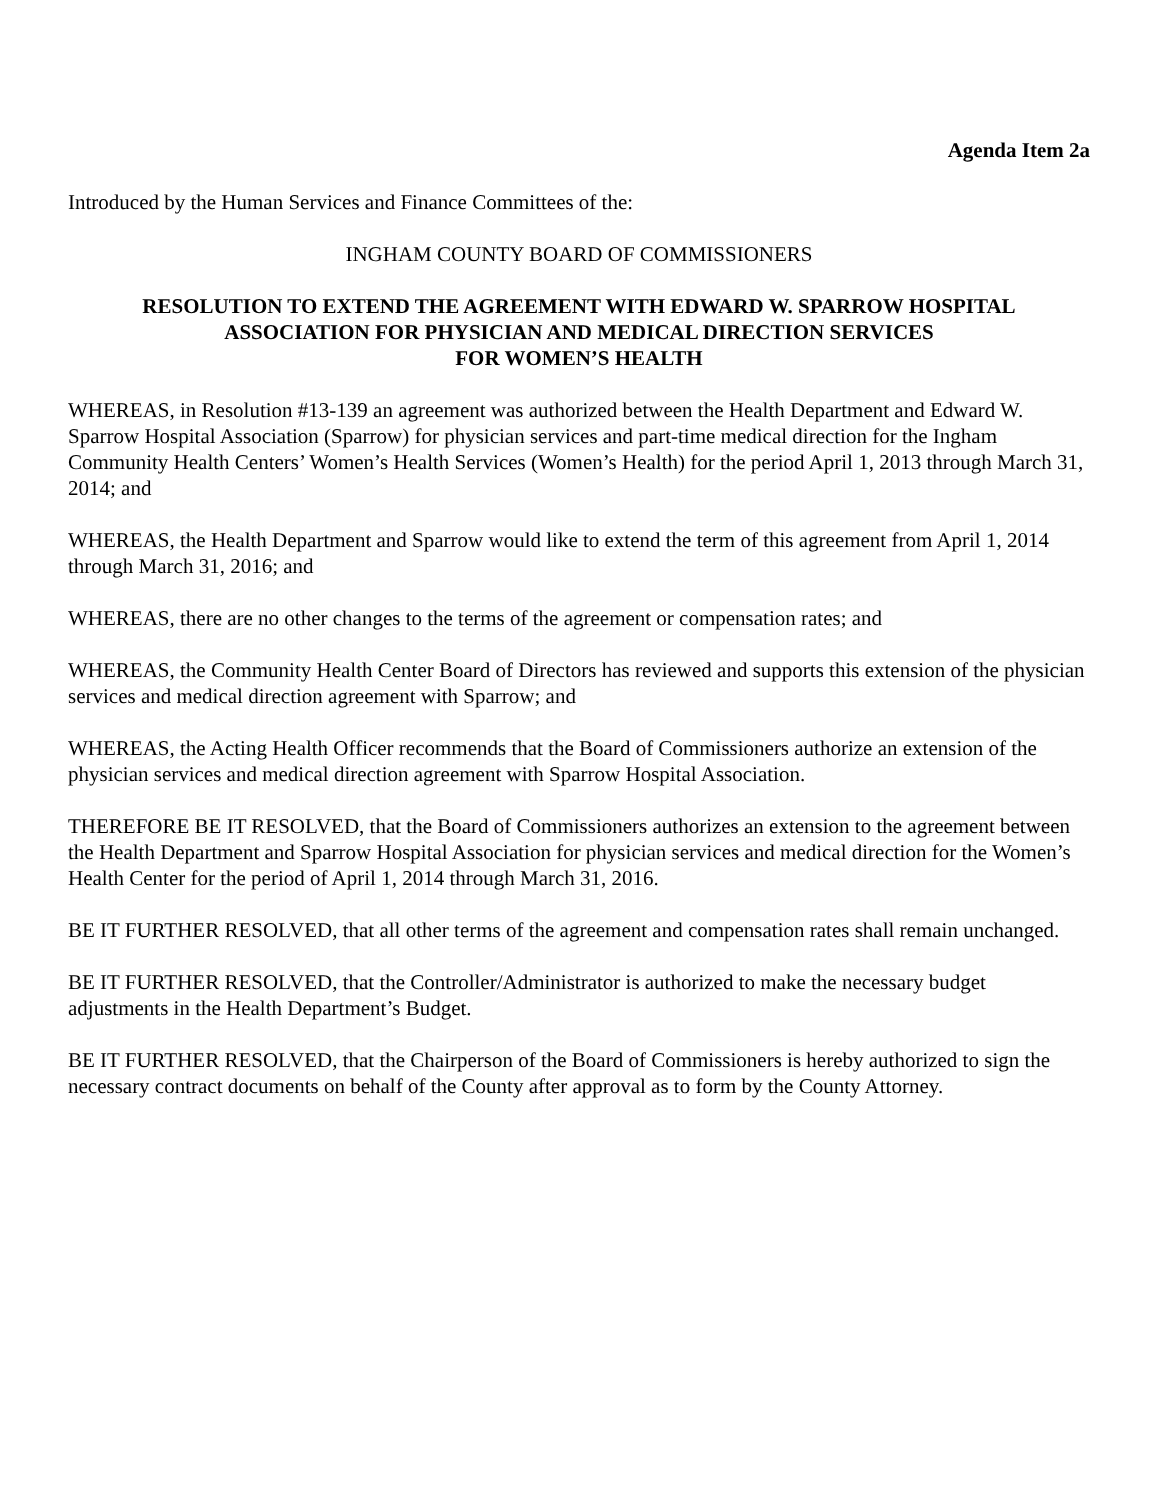Agenda Item 2a
Introduced by the Human Services and Finance Committees of the:
INGHAM COUNTY BOARD OF COMMISSIONERS
RESOLUTION TO EXTEND THE AGREEMENT WITH EDWARD W. SPARROW HOSPITAL
ASSOCIATION FOR PHYSICIAN AND MEDICAL DIRECTION SERVICES
FOR WOMEN’S HEALTH
WHEREAS, in Resolution #13-139 an agreement was authorized between the Health Department and Edward W. Sparrow Hospital Association (Sparrow) for physician services and part-time medical direction for the Ingham Community Health Centers’ Women’s Health Services (Women’s Health) for the period April 1, 2013 through March 31, 2014; and
WHEREAS, the Health Department and Sparrow would like to extend the term of this agreement from April 1, 2014 through March 31, 2016; and
WHEREAS, there are no other changes to the terms of the agreement or compensation rates; and
WHEREAS, the Community Health Center Board of Directors has reviewed and supports this extension of the physician services and medical direction agreement with Sparrow; and
WHEREAS, the Acting Health Officer recommends that the Board of Commissioners authorize an extension of the physician services and medical direction agreement with Sparrow Hospital Association.
THEREFORE BE IT RESOLVED, that the Board of Commissioners authorizes an extension to the agreement between the Health Department and Sparrow Hospital Association for physician services and medical direction for the Women’s Health Center for the period of April 1, 2014 through March 31, 2016.
BE IT FURTHER RESOLVED, that all other terms of the agreement and compensation rates shall remain unchanged.
BE IT FURTHER RESOLVED, that the Controller/Administrator is authorized to make the necessary budget adjustments in the Health Department’s Budget.
BE IT FURTHER RESOLVED, that the Chairperson of the Board of Commissioners is hereby authorized to sign the necessary contract documents on behalf of the County after approval as to form by the County Attorney.